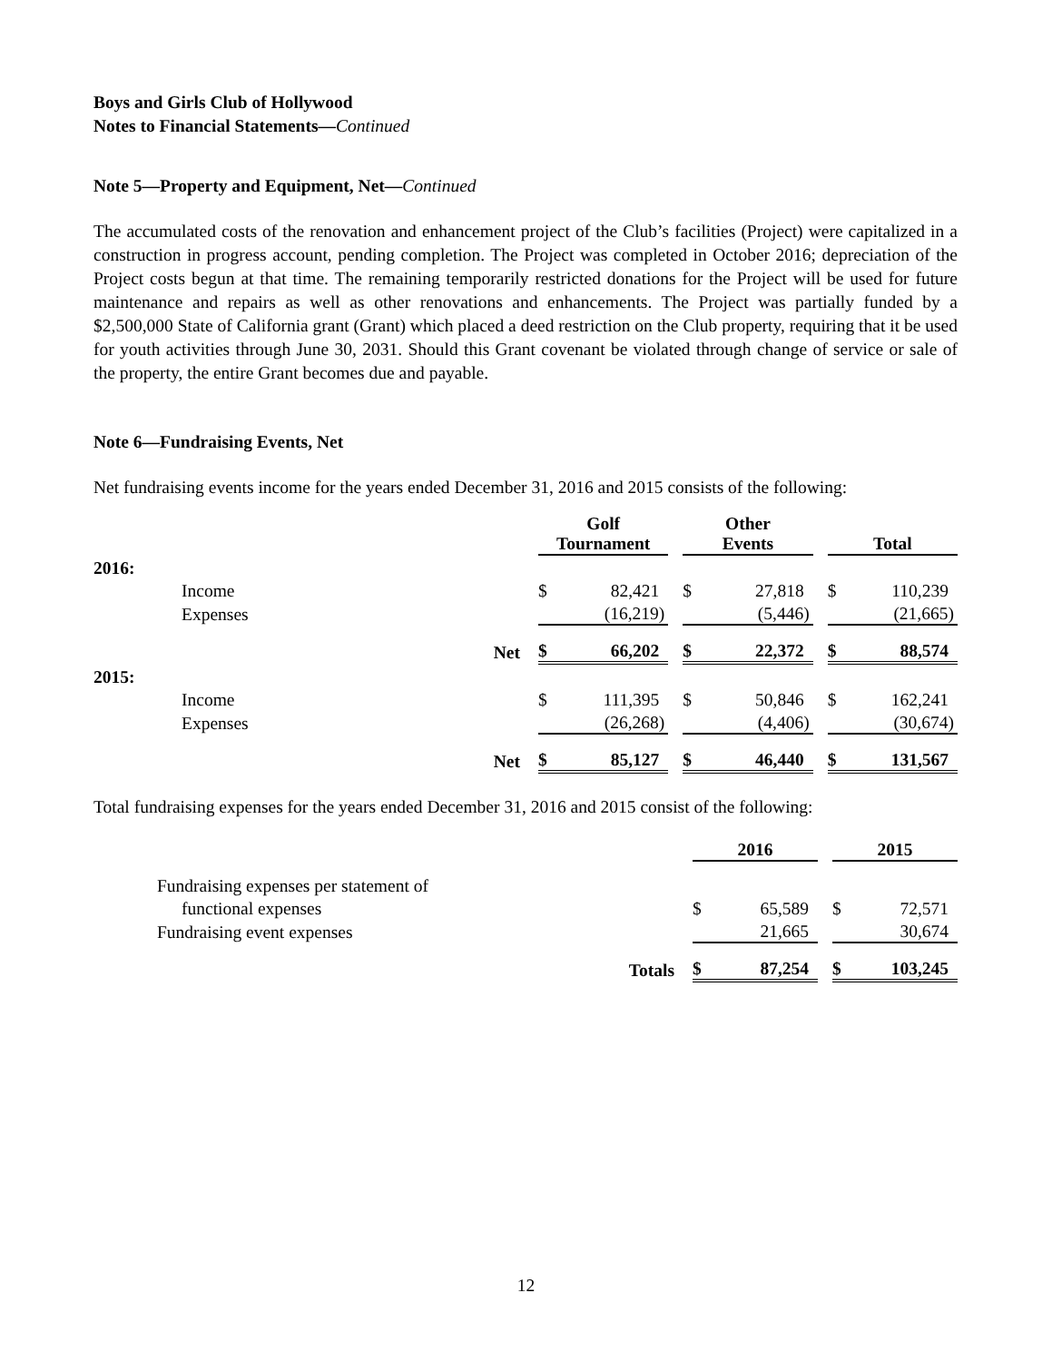Boys and Girls Club of Hollywood
Notes to Financial Statements—Continued
Note 5—Property and Equipment, Net—Continued
The accumulated costs of the renovation and enhancement project of the Club’s facilities (Project) were capitalized in a construction in progress account, pending completion. The Project was completed in October 2016; depreciation of the Project costs begun at that time. The remaining temporarily restricted donations for the Project will be used for future maintenance and repairs as well as other renovations and enhancements. The Project was partially funded by a $2,500,000 State of California grant (Grant) which placed a deed restriction on the Club property, requiring that it be used for youth activities through June 30, 2031. Should this Grant covenant be violated through change of service or sale of the property, the entire Grant becomes due and payable.
Note 6—Fundraising Events, Net
Net fundraising events income for the years ended December 31, 2016 and 2015 consists of the following:
| | | Golf Tournament | | | Other Events | | | Total | |
| 2016: | | | | | | | | | |
| | Income | $ | 82,421 | | $ | 27,818 | | $ | 110,239 |
| | Expenses | | (16,219) | | | (5,446) | | | (21,665) |
| | Net | $ | 66,202 | | $ | 22,372 | | $ | 88,574 |
| 2015: | | | | | | | | | |
| | Income | $ | 111,395 | | $ | 50,846 | | $ | 162,241 |
| | Expenses | | (26,268) | | | (4,406) | | | (30,674) |
| | Net | $ | 85,127 | | $ | 46,440 | | $ | 131,567 |
Total fundraising expenses for the years ended December 31, 2016 and 2015 consist of the following:
| | | 2016 | | | 2015 | |
| | Fundraising expenses per statement of | | | | | |
| | functional expenses | $ | 65,589 | | $ | 72,571 |
| | Fundraising event expenses | | 21,665 | | | 30,674 |
| | Totals | $ | 87,254 | | $ | 103,245 |
12